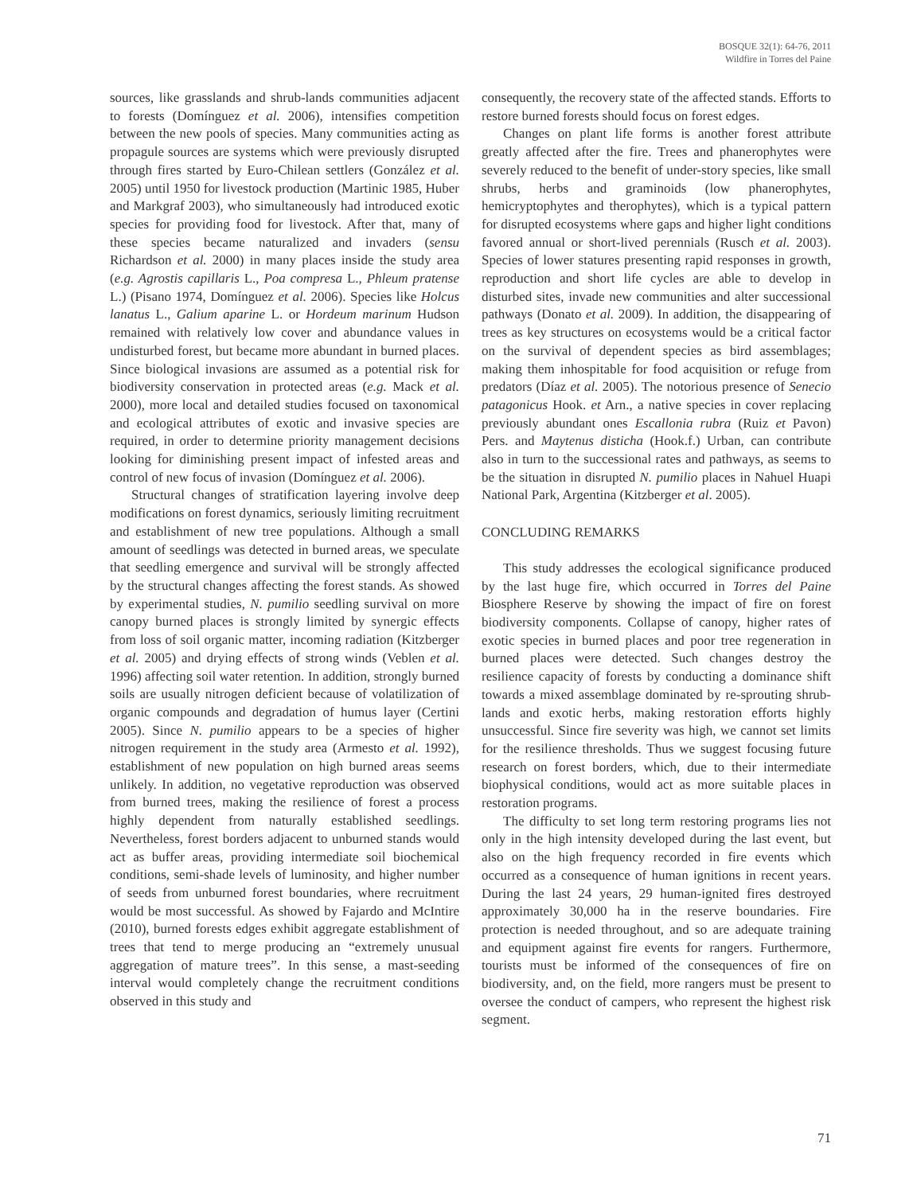BOSQUE 32(1): 64-76, 2011
Wildfire in Torres del Paine
sources, like grasslands and shrub-lands communities adjacent to forests (Domínguez et al. 2006), intensifies competition between the new pools of species. Many communities acting as propagule sources are systems which were previously disrupted through fires started by Euro-Chilean settlers (González et al. 2005) until 1950 for livestock production (Martinic 1985, Huber and Markgraf 2003), who simultaneously had introduced exotic species for providing food for livestock. After that, many of these species became naturalized and invaders (sensu Richardson et al. 2000) in many places inside the study area (e.g. Agrostis capillaris L., Poa compresa L., Phleum pratense L.) (Pisano 1974, Domínguez et al. 2006). Species like Holcus lanatus L., Galium aparine L. or Hordeum marinum Hudson remained with relatively low cover and abundance values in undisturbed forest, but became more abundant in burned places. Since biological invasions are assumed as a potential risk for biodiversity conservation in protected areas (e.g. Mack et al. 2000), more local and detailed studies focused on taxonomical and ecological attributes of exotic and invasive species are required, in order to determine priority management decisions looking for diminishing present impact of infested areas and control of new focus of invasion (Domínguez et al. 2006).
Structural changes of stratification layering involve deep modifications on forest dynamics, seriously limiting recruitment and establishment of new tree populations. Although a small amount of seedlings was detected in burned areas, we speculate that seedling emergence and survival will be strongly affected by the structural changes affecting the forest stands. As showed by experimental studies, N. pumilio seedling survival on more canopy burned places is strongly limited by synergic effects from loss of soil organic matter, incoming radiation (Kitzberger et al. 2005) and drying effects of strong winds (Veblen et al. 1996) affecting soil water retention. In addition, strongly burned soils are usually nitrogen deficient because of volatilization of organic compounds and degradation of humus layer (Certini 2005). Since N. pumilio appears to be a species of higher nitrogen requirement in the study area (Armesto et al. 1992), establishment of new population on high burned areas seems unlikely. In addition, no vegetative reproduction was observed from burned trees, making the resilience of forest a process highly dependent from naturally established seedlings. Nevertheless, forest borders adjacent to unburned stands would act as buffer areas, providing intermediate soil biochemical conditions, semi-shade levels of luminosity, and higher number of seeds from unburned forest boundaries, where recruitment would be most successful. As showed by Fajardo and McIntire (2010), burned forests edges exhibit aggregate establishment of trees that tend to merge producing an “extremely unusual aggregation of mature trees”. In this sense, a mast-seeding interval would completely change the recruitment conditions observed in this study and
consequently, the recovery state of the affected stands. Efforts to restore burned forests should focus on forest edges.
Changes on plant life forms is another forest attribute greatly affected after the fire. Trees and phanerophytes were severely reduced to the benefit of under-story species, like small shrubs, herbs and graminoids (low phanerophytes, hemicryptophytes and therophytes), which is a typical pattern for disrupted ecosystems where gaps and higher light conditions favored annual or short-lived perennials (Rusch et al. 2003). Species of lower statures presenting rapid responses in growth, reproduction and short life cycles are able to develop in disturbed sites, invade new communities and alter successional pathways (Donato et al. 2009). In addition, the disappearing of trees as key structures on ecosystems would be a critical factor on the survival of dependent species as bird assemblages; making them inhospitable for food acquisition or refuge from predators (Díaz et al. 2005). The notorious presence of Senecio patagonicus Hook. et Arn., a native species in cover replacing previously abundant ones Escallonia rubra (Ruiz et Pavon) Pers. and Maytenus disticha (Hook.f.) Urban, can contribute also in turn to the successional rates and pathways, as seems to be the situation in disrupted N. pumilio places in Nahuel Huapi National Park, Argentina (Kitzberger et al. 2005).
CONCLUDING REMARKS
This study addresses the ecological significance produced by the last huge fire, which occurred in Torres del Paine Biosphere Reserve by showing the impact of fire on forest biodiversity components. Collapse of canopy, higher rates of exotic species in burned places and poor tree regeneration in burned places were detected. Such changes destroy the resilience capacity of forests by conducting a dominance shift towards a mixed assemblage dominated by re-sprouting shrub-lands and exotic herbs, making restoration efforts highly unsuccessful. Since fire severity was high, we cannot set limits for the resilience thresholds. Thus we suggest focusing future research on forest borders, which, due to their intermediate biophysical conditions, would act as more suitable places in restoration programs.
The difficulty to set long term restoring programs lies not only in the high intensity developed during the last event, but also on the high frequency recorded in fire events which occurred as a consequence of human ignitions in recent years. During the last 24 years, 29 human-ignited fires destroyed approximately 30,000 ha in the reserve boundaries. Fire protection is needed throughout, and so are adequate training and equipment against fire events for rangers. Furthermore, tourists must be informed of the consequences of fire on biodiversity, and, on the field, more rangers must be present to oversee the conduct of campers, who represent the highest risk segment.
71